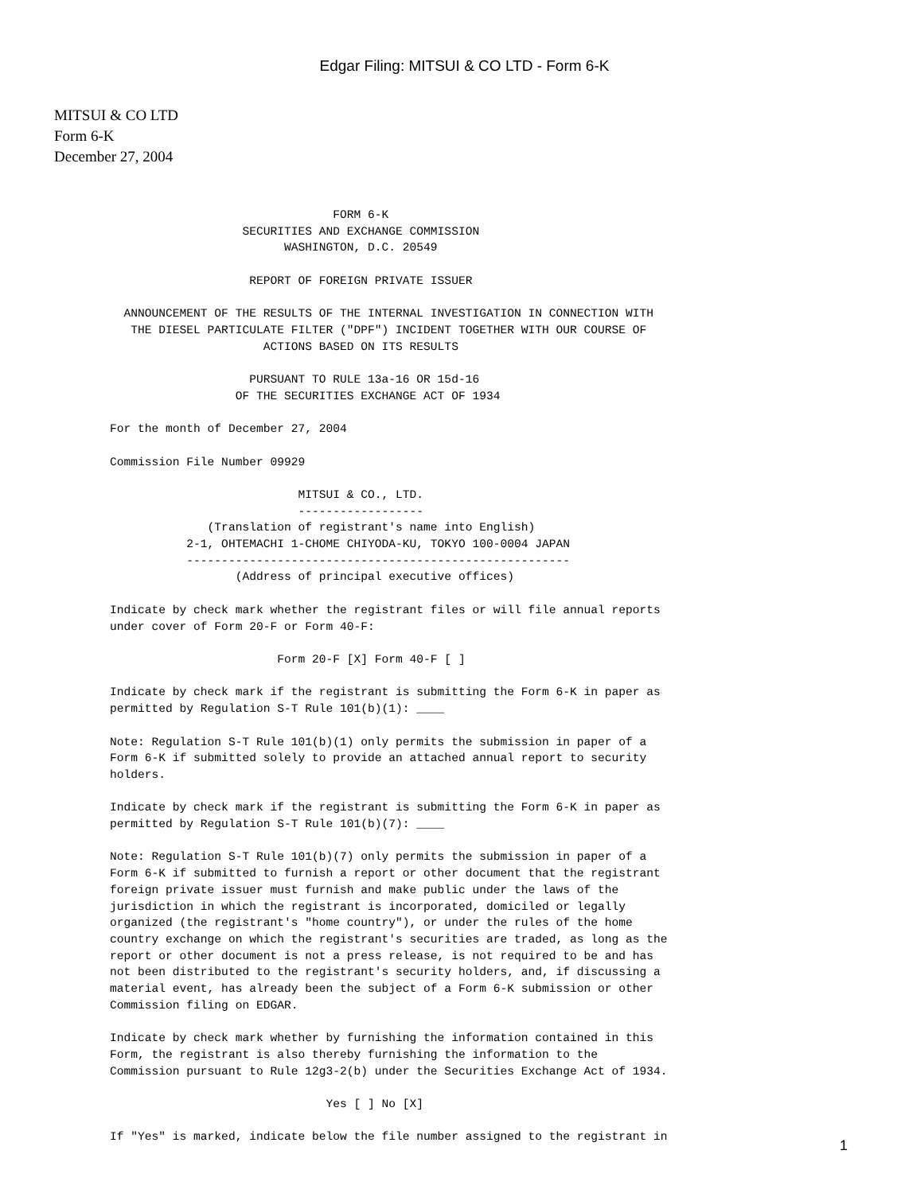Edgar Filing: MITSUI & CO LTD - Form 6-K
MITSUI & CO LTD
Form 6-K
December 27, 2004
                                FORM 6-K
                   SECURITIES AND EXCHANGE COMMISSION
                         WASHINGTON, D.C. 20549

                    REPORT OF FOREIGN PRIVATE ISSUER

  ANNOUNCEMENT OF THE RESULTS OF THE INTERNAL INVESTIGATION IN CONNECTION WITH
   THE DIESEL PARTICULATE FILTER ("DPF") INCIDENT TOGETHER WITH OUR COURSE OF
                      ACTIONS BASED ON ITS RESULTS

                    PURSUANT TO RULE 13a-16 OR 15d-16
                  OF THE SECURITIES EXCHANGE ACT OF 1934

For the month of December 27, 2004

Commission File Number 09929

                           MITSUI & CO., LTD.
                           ------------------
              (Translation of registrant's name into English)
           2-1, OHTEMACHI 1-CHOME CHIYODA-KU, TOKYO 100-0004 JAPAN
           -------------------------------------------------------
                  (Address of principal executive offices)

Indicate by check mark whether the registrant files or will file annual reports
under cover of Form 20-F or Form 40-F:

                        Form 20-F [X] Form 40-F [ ]

Indicate by check mark if the registrant is submitting the Form 6-K in paper as
permitted by Regulation S-T Rule 101(b)(1): ____

Note: Regulation S-T Rule 101(b)(1) only permits the submission in paper of a
Form 6-K if submitted solely to provide an attached annual report to security
holders.

Indicate by check mark if the registrant is submitting the Form 6-K in paper as
permitted by Regulation S-T Rule 101(b)(7): ____

Note: Regulation S-T Rule 101(b)(7) only permits the submission in paper of a
Form 6-K if submitted to furnish a report or other document that the registrant
foreign private issuer must furnish and make public under the laws of the
jurisdiction in which the registrant is incorporated, domiciled or legally
organized (the registrant's "home country"), or under the rules of the home
country exchange on which the registrant's securities are traded, as long as the
report or other document is not a press release, is not required to be and has
not been distributed to the registrant's security holders, and, if discussing a
material event, has already been the subject of a Form 6-K submission or other
Commission filing on EDGAR.

Indicate by check mark whether by furnishing the information contained in this
Form, the registrant is also thereby furnishing the information to the
Commission pursuant to Rule 12g3-2(b) under the Securities Exchange Act of 1934.

                               Yes [ ] No [X]

If "Yes" is marked, indicate below the file number assigned to the registrant in
1